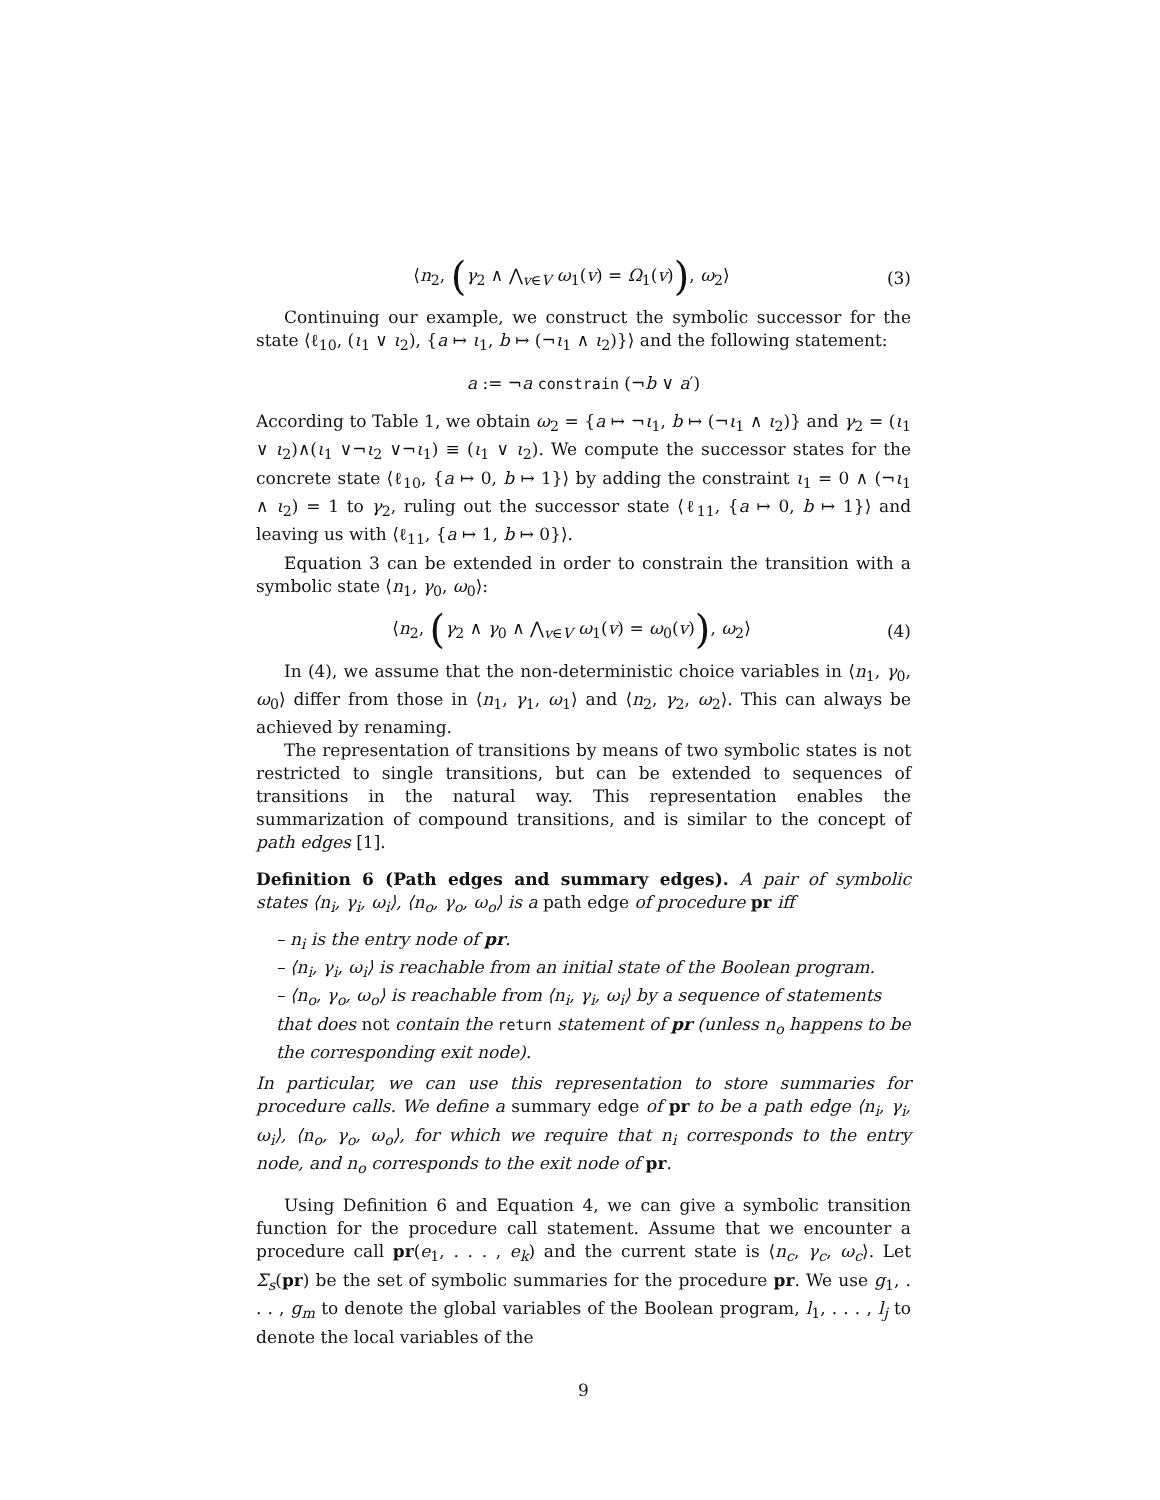⟨n<sub>2</sub>, (γ<sub>2</sub> ∧ ⋀<sub>v∈V</sub> ω<sub>1</sub>(v) = Ω<sub>1</sub>(v)), ω<sub>2</sub>⟩ (3)
Continuing our example, we construct the symbolic successor for the state ⟨ℓ<sub>10</sub>, (ι<sub>1</sub> ∨ ι<sub>2</sub>), {a ↦ ι<sub>1</sub>, b ↦ (¬ι<sub>1</sub> ∧ ι<sub>2</sub>)}⟩ and the following statement:
a := ¬a constrain (¬b ∨ a′)
According to Table 1, we obtain ω<sub>2</sub> = {a ↦ ¬ι<sub>1</sub>, b ↦ (¬ι<sub>1</sub> ∧ ι<sub>2</sub>)} and γ<sub>2</sub> = (ι<sub>1</sub> ∨ ι<sub>2</sub>)∧(ι<sub>1</sub> ∨¬ι<sub>2</sub> ∨¬ι<sub>1</sub>) ≡ (ι<sub>1</sub> ∨ ι<sub>2</sub>). We compute the successor states for the concrete state ⟨ℓ<sub>10</sub>, {a ↦ 0, b ↦ 1}⟩ by adding the constraint ι<sub>1</sub> = 0 ∧ (¬ι<sub>1</sub> ∧ ι<sub>2</sub>) = 1 to γ<sub>2</sub>, ruling out the successor state ⟨ℓ<sub>11</sub>, {a ↦ 0, b ↦ 1}⟩ and leaving us with ⟨ℓ<sub>11</sub>, {a ↦ 1, b ↦ 0}⟩.
Equation 3 can be extended in order to constrain the transition with a symbolic state ⟨n<sub>1</sub>, γ<sub>0</sub>, ω<sub>0</sub>⟩:
⟨n<sub>2</sub>, (γ<sub>2</sub> ∧ γ<sub>0</sub> ∧ ⋀<sub>v∈V</sub> ω<sub>1</sub>(v) = ω<sub>0</sub>(v)), ω<sub>2</sub>⟩ (4)
In (4), we assume that the non-deterministic choice variables in ⟨n<sub>1</sub>, γ<sub>0</sub>, ω<sub>0</sub>⟩ differ from those in ⟨n<sub>1</sub>, γ<sub>1</sub>, ω<sub>1</sub>⟩ and ⟨n<sub>2</sub>, γ<sub>2</sub>, ω<sub>2</sub>⟩. This can always be achieved by renaming.
The representation of transitions by means of two symbolic states is not restricted to single transitions, but can be extended to sequences of transitions in the natural way. This representation enables the summarization of compound transitions, and is similar to the concept of path edges [1].
Definition 6 (Path edges and summary edges). A pair of symbolic states ⟨n<sub>i</sub>, γ<sub>i</sub>, ω<sub>i</sub>⟩, ⟨n<sub>o</sub>, γ<sub>o</sub>, ω<sub>o</sub>⟩ is a path edge of procedure pr iff
– n<sub>i</sub> is the entry node of pr.
– ⟨n<sub>i</sub>, γ<sub>i</sub>, ω<sub>i</sub>⟩ is reachable from an initial state of the Boolean program.
– ⟨n<sub>o</sub>, γ<sub>o</sub>, ω<sub>o</sub>⟩ is reachable from ⟨n<sub>i</sub>, γ<sub>i</sub>, ω<sub>i</sub>⟩ by a sequence of statements that does not contain the return statement of pr (unless n<sub>o</sub> happens to be the corresponding exit node).
In particular, we can use this representation to store summaries for procedure calls. We define a summary edge of pr to be a path edge ⟨n<sub>i</sub>, γ<sub>i</sub>, ω<sub>i</sub>⟩, ⟨n<sub>o</sub>, γ<sub>o</sub>, ω<sub>o</sub>⟩, for which we require that n<sub>i</sub> corresponds to the entry node, and n<sub>o</sub> corresponds to the exit node of pr.
Using Definition 6 and Equation 4, we can give a symbolic transition function for the procedure call statement. Assume that we encounter a procedure call pr(e<sub>1</sub>, . . . , e<sub>k</sub>) and the current state is ⟨n<sub>c</sub>, γ<sub>c</sub>, ω<sub>c</sub>⟩. Let Σ<sub>s</sub>(pr) be the set of symbolic summaries for the procedure pr. We use g<sub>1</sub>, . . . , g<sub>m</sub> to denote the global variables of the Boolean program, l<sub>1</sub>, . . . , l<sub>j</sub> to denote the local variables of the
9